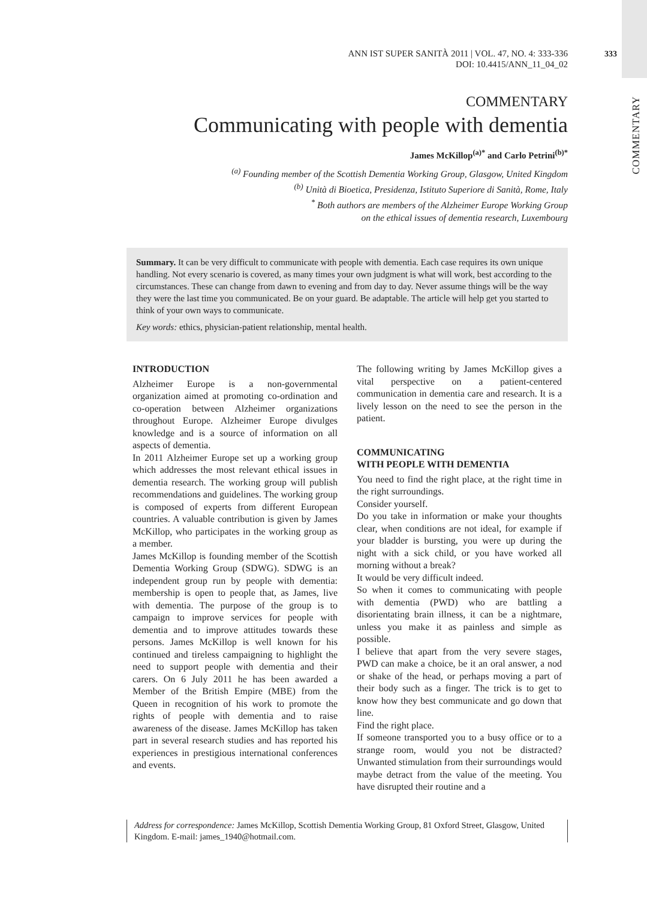333
COMMENTARY
ANN IST SUPER SANITÀ 2011 | VOL. 47, NO. 4: 333-336
DOI: 10.4415/ANN_11_04_02
COMMENTARY
Communicating with people with dementia
James McKillop<sup>(a)*</sup> and Carlo Petrini<sup>(b)*</sup>
<sup>(a)</sup> Founding member of the Scottish Dementia Working Group, Glasgow, United Kingdom
<sup>(b)</sup> Unità di Bioetica, Presidenza, Istituto Superiore di Sanità, Rome, Italy
<sup>*</sup> Both authors are members of the Alzheimer Europe Working Group
on the ethical issues of dementia research, Luxembourg
Summary. It can be very difficult to communicate with people with dementia. Each case requires its own unique handling. Not every scenario is covered, as many times your own judgment is what will work, best according to the circumstances. These can change from dawn to evening and from day to day. Never assume things will be the way they were the last time you communicated. Be on your guard. Be adaptable. The article will help get you started to think of your own ways to communicate.
Key words: ethics, physician-patient relationship, mental health.
INTRODUCTION
Alzheimer Europe is a non-governmental organization aimed at promoting co-ordination and co-operation between Alzheimer organizations throughout Europe. Alzheimer Europe divulges knowledge and is a source of information on all aspects of dementia.
In 2011 Alzheimer Europe set up a working group which addresses the most relevant ethical issues in dementia research. The working group will publish recommendations and guidelines. The working group is composed of experts from different European countries. A valuable contribution is given by James McKillop, who participates in the working group as a member.
James McKillop is founding member of the Scottish Dementia Working Group (SDWG). SDWG is an independent group run by people with dementia: membership is open to people that, as James, live with dementia. The purpose of the group is to campaign to improve services for people with dementia and to improve attitudes towards these persons. James McKillop is well known for his continued and tireless campaigning to highlight the need to support people with dementia and their carers. On 6 July 2011 he has been awarded a Member of the British Empire (MBE) from the Queen in recognition of his work to promote the rights of people with dementia and to raise awareness of the disease. James McKillop has taken part in several research studies and has reported his experiences in prestigious international conferences and events.
The following writing by James McKillop gives a vital perspective on a patient-centered communication in dementia care and research. It is a lively lesson on the need to see the person in the patient.
COMMUNICATING
WITH PEOPLE WITH DEMENTIA
You need to find the right place, at the right time in the right surroundings.
Consider yourself.
Do you take in information or make your thoughts clear, when conditions are not ideal, for example if your bladder is bursting, you were up during the night with a sick child, or you have worked all morning without a break?
It would be very difficult indeed.
So when it comes to communicating with people with dementia (PWD) who are battling a disorientating brain illness, it can be a nightmare, unless you make it as painless and simple as possible.
I believe that apart from the very severe stages, PWD can make a choice, be it an oral answer, a nod or shake of the head, or perhaps moving a part of their body such as a finger. The trick is to get to know how they best communicate and go down that line.
Find the right place.
If someone transported you to a busy office or to a strange room, would you not be distracted? Unwanted stimulation from their surroundings would maybe detract from the value of the meeting. You have disrupted their routine and a
Address for correspondence: James McKillop, Scottish Dementia Working Group, 81 Oxford Street, Glasgow, United Kingdom. E-mail: james_1940@hotmail.com.